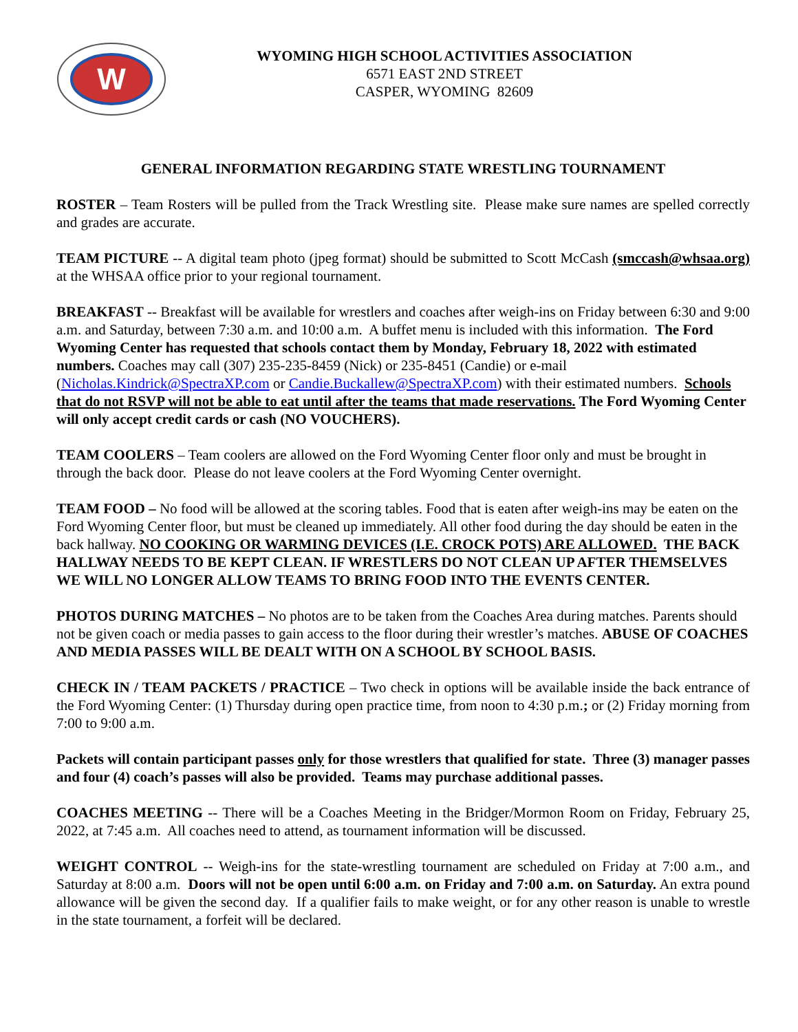W
WYOMING HIGH SCHOOL ACTIVITIES ASSOCIATION
6571 EAST 2ND STREET
CASPER, WYOMING 82609
GENERAL INFORMATION REGARDING STATE WRESTLING TOURNAMENT
ROSTER – Team Rosters will be pulled from the Track Wrestling site. Please make sure names are spelled correctly and grades are accurate.
TEAM PICTURE -- A digital team photo (jpeg format) should be submitted to Scott McCash (smccash@whsaa.org) at the WHSAA office prior to your regional tournament.
BREAKFAST -- Breakfast will be available for wrestlers and coaches after weigh-ins on Friday between 6:30 and 9:00 a.m. and Saturday, between 7:30 a.m. and 10:00 a.m. A buffet menu is included with this information. The Ford Wyoming Center has requested that schools contact them by Monday, February 18, 2022 with estimated numbers. Coaches may call (307) 235-235-8459 (Nick) or 235-8451 (Candie) or e-mail (Nicholas.Kindrick@SpectraXP.com or Candie.Buckallew@SpectraXP.com) with their estimated numbers. Schools that do not RSVP will not be able to eat until after the teams that made reservations. The Ford Wyoming Center will only accept credit cards or cash (NO VOUCHERS).
TEAM COOLERS – Team coolers are allowed on the Ford Wyoming Center floor only and must be brought in through the back door. Please do not leave coolers at the Ford Wyoming Center overnight.
TEAM FOOD – No food will be allowed at the scoring tables. Food that is eaten after weigh-ins may be eaten on the Ford Wyoming Center floor, but must be cleaned up immediately. All other food during the day should be eaten in the back hallway. NO COOKING OR WARMING DEVICES (I.E. CROCK POTS) ARE ALLOWED. THE BACK HALLWAY NEEDS TO BE KEPT CLEAN. IF WRESTLERS DO NOT CLEAN UP AFTER THEMSELVES WE WILL NO LONGER ALLOW TEAMS TO BRING FOOD INTO THE EVENTS CENTER.
PHOTOS DURING MATCHES – No photos are to be taken from the Coaches Area during matches. Parents should not be given coach or media passes to gain access to the floor during their wrestler’s matches. ABUSE OF COACHES AND MEDIA PASSES WILL BE DEALT WITH ON A SCHOOL BY SCHOOL BASIS.
CHECK IN / TEAM PACKETS / PRACTICE – Two check in options will be available inside the back entrance of the Ford Wyoming Center: (1) Thursday during open practice time, from noon to 4:30 p.m.; or (2) Friday morning from 7:00 to 9:00 a.m.
Packets will contain participant passes only for those wrestlers that qualified for state. Three (3) manager passes and four (4) coach’s passes will also be provided. Teams may purchase additional passes.
COACHES MEETING -- There will be a Coaches Meeting in the Bridger/Mormon Room on Friday, February 25, 2022, at 7:45 a.m. All coaches need to attend, as tournament information will be discussed.
WEIGHT CONTROL -- Weigh-ins for the state-wrestling tournament are scheduled on Friday at 7:00 a.m., and Saturday at 8:00 a.m. Doors will not be open until 6:00 a.m. on Friday and 7:00 a.m. on Saturday. An extra pound allowance will be given the second day. If a qualifier fails to make weight, or for any other reason is unable to wrestle in the state tournament, a forfeit will be declared.